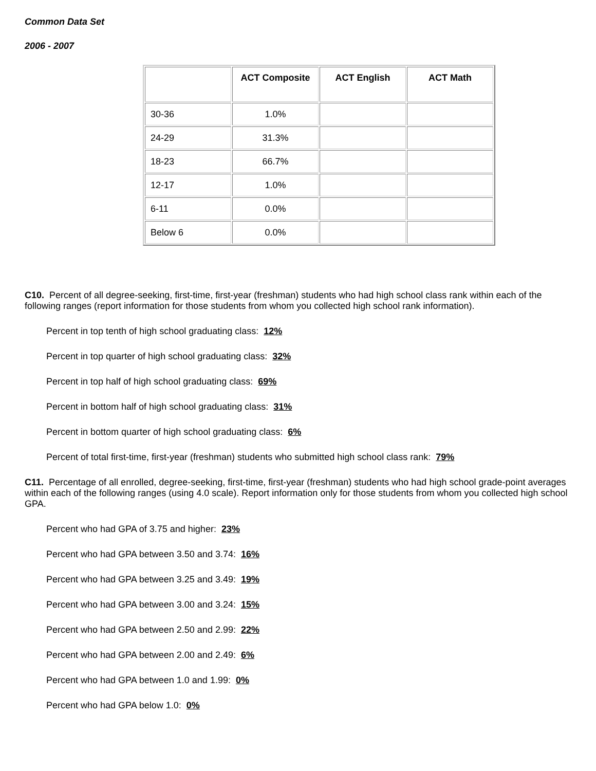Common Data Set
2006 - 2007
| | ACT Composite | ACT English | ACT Math |
| --- | --- | --- | --- |
| 30-36 | 1.0% | | |
| 24-29 | 31.3% | | |
| 18-23 | 66.7% | | |
| 12-17 | 1.0% | | |
| 6-11 | 0.0% | | |
| Below 6 | 0.0% | | |
C10. Percent of all degree-seeking, first-time, first-year (freshman) students who had high school class rank within each of the following ranges (report information for those students from whom you collected high school rank information).
Percent in top tenth of high school graduating class: 12%
Percent in top quarter of high school graduating class: 32%
Percent in top half of high school graduating class: 69%
Percent in bottom half of high school graduating class: 31%
Percent in bottom quarter of high school graduating class: 6%
Percent of total first-time, first-year (freshman) students who submitted high school class rank: 79%
C11. Percentage of all enrolled, degree-seeking, first-time, first-year (freshman) students who had high school grade-point averages within each of the following ranges (using 4.0 scale). Report information only for those students from whom you collected high school GPA.
Percent who had GPA of 3.75 and higher: 23%
Percent who had GPA between 3.50 and 3.74: 16%
Percent who had GPA between 3.25 and 3.49: 19%
Percent who had GPA between 3.00 and 3.24: 15%
Percent who had GPA between 2.50 and 2.99: 22%
Percent who had GPA between 2.00 and 2.49: 6%
Percent who had GPA between 1.0 and 1.99: 0%
Percent who had GPA below 1.0: 0%